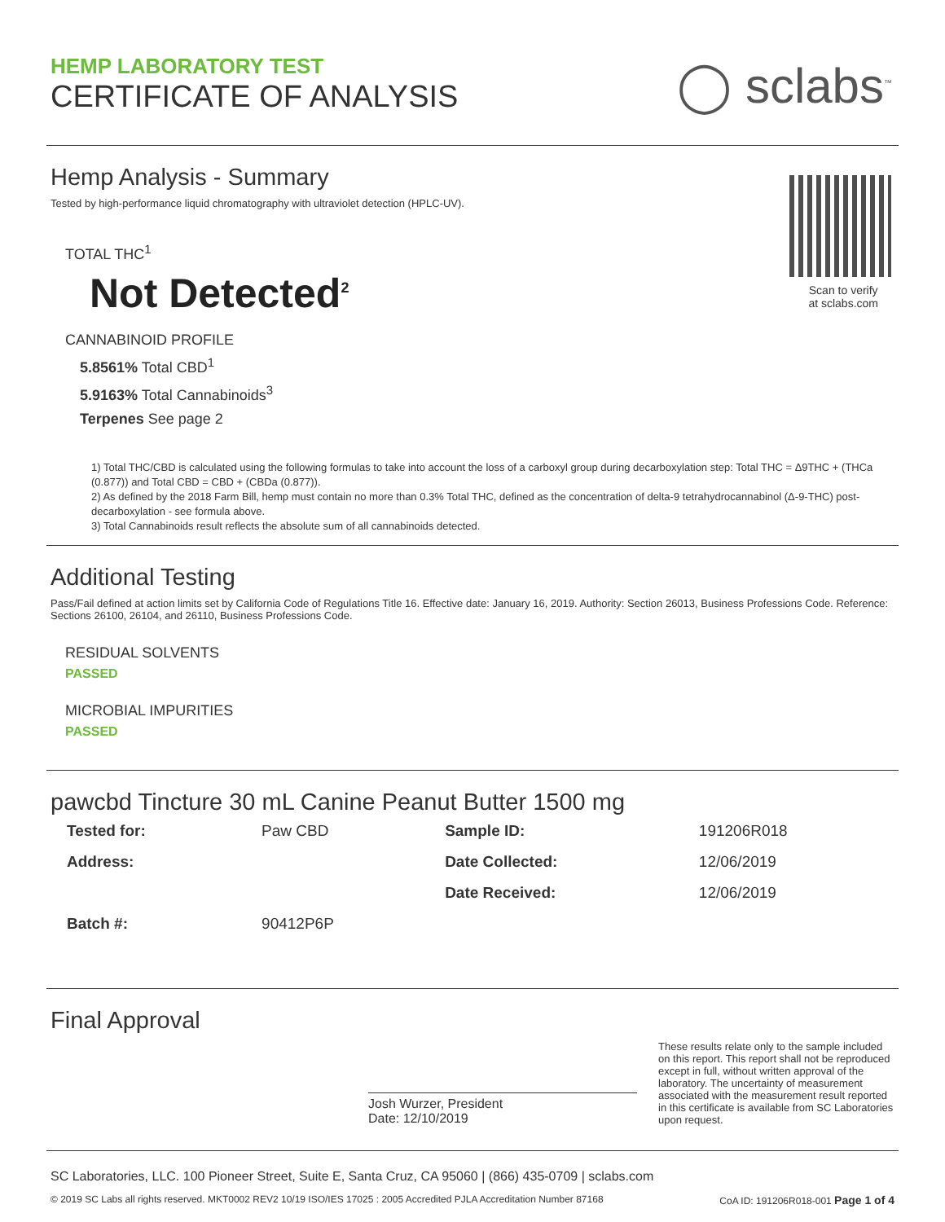HEMP LABORATORY TEST
CERTIFICATE OF ANALYSIS
◯ sclabs<sup>™</sup>
Scan to verify
at sclabs.com
Hemp Analysis - Summary
Tested by high-performance liquid chromatography with ultraviolet detection (HPLC-UV).
TOTAL THC<sup>1</sup>
Not Detected<sup>2</sup>
CANNABINOID PROFILE
5.8561% Total CBD<sup>1</sup>
5.9163% Total Cannabinoids<sup>3</sup>
Terpenes See page 2
1) Total THC/CBD is calculated using the following formulas to take into account the loss of a carboxyl group during decarboxylation step: Total THC = Δ9THC + (THCa (0.877)) and Total CBD = CBD + (CBDa (0.877)).
2) As defined by the 2018 Farm Bill, hemp must contain no more than 0.3% Total THC, defined as the concentration of delta-9 tetrahydrocannabinol (Δ-9-THC) post-decarboxylation - see formula above.
3) Total Cannabinoids result reflects the absolute sum of all cannabinoids detected.
Additional Testing
Pass/Fail defined at action limits set by California Code of Regulations Title 16. Effective date: January 16, 2019. Authority: Section 26013, Business Professions Code. Reference: Sections 26100, 26104, and 26110, Business Professions Code.
RESIDUAL SOLVENTS
PASSED
MICROBIAL IMPURITIES
PASSED
pawcbd Tincture 30 mL Canine Peanut Butter 1500 mg
| Tested for: | Paw CBD | Sample ID: | 191206R018 |
| Address: | | Date Collected: | 12/06/2019 |
| | | Date Received: | 12/06/2019 |
| Batch #: | 90412P6P | | |
Final Approval
Josh Wurzer, President
Date: 12/10/2019
These results relate only to the sample included on this report. This report shall not be reproduced except in full, without written approval of the laboratory. The uncertainty of measurement associated with the measurement result reported in this certificate is available from SC Laboratories upon request.
SC Laboratories, LLC. 100 Pioneer Street, Suite E, Santa Cruz, CA 95060 | (866) 435-0709 | sclabs.com
© 2019 SC Labs all rights reserved. MKT0002 REV2 10/19 ISO/IES 17025 : 2005 Accredited PJLA Accreditation Number 87168 CoA ID: 191206R018-001 Page 1 of 4